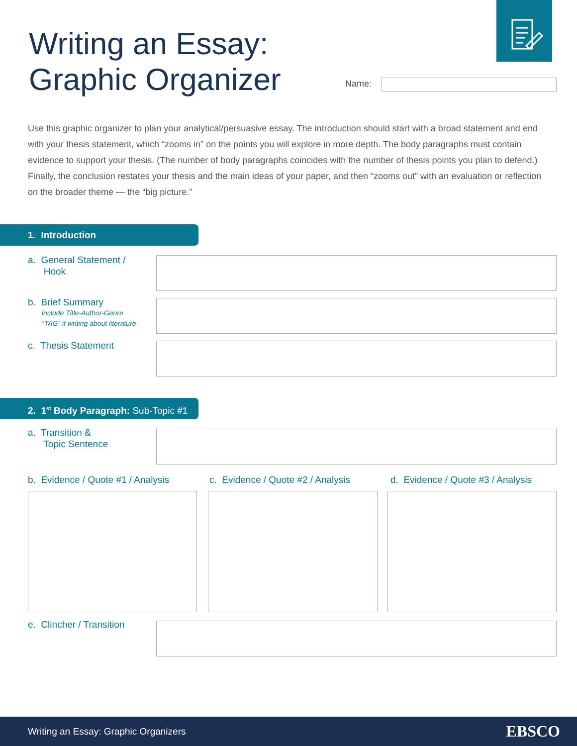Writing an Essay:
Graphic Organizer
Name:
Use this graphic organizer to plan your analytical/persuasive essay. The introduction should start with a broad statement and end with your thesis statement, which “zooms in” on the points you will explore in more depth. The body paragraphs must contain evidence to support your thesis. (The number of body paragraphs coincides with the number of thesis points you plan to defend.) Finally, the conclusion restates your thesis and the main ideas of your paper, and then “zooms out” with an evaluation or reflection on the broader theme — the “big picture.”
1. Introduction
a. General Statement /
Hook
b. Brief Summary
include Title-Author-Genre
“TAG” if writing about literature
c. Thesis Statement
2. 1<sup>st</sup> Body Paragraph: Sub-Topic #1
a. Transition &
Topic Sentence
b. Evidence / Quote #1 / Analysis
c. Evidence / Quote #2 / Analysis
d. Evidence / Quote #3 / Analysis
e. Clincher / Transition
Writing an Essay: Graphic Organizers EBSCO